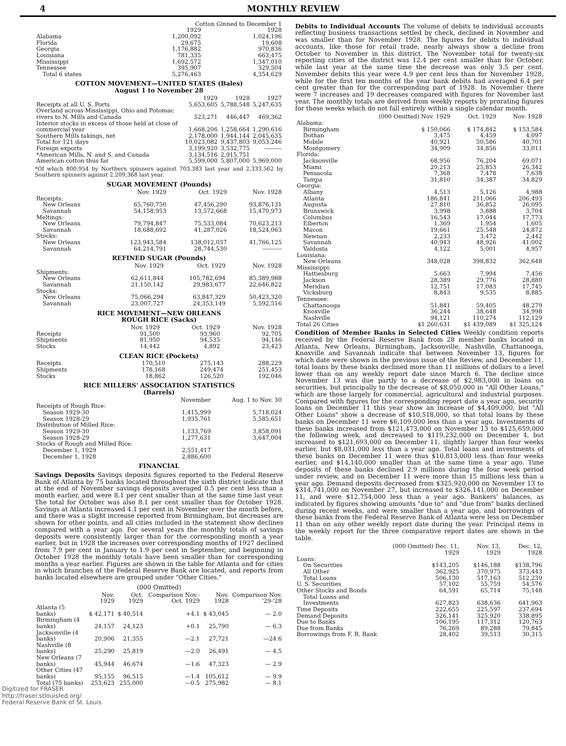4 MONTHLY REVIEW
| | Cotton Ginned to December 1 | |
| --- | --- | --- |
| | 1929 | 1928 |
| Alabama | 1,200,092 | 1,024,196 |
| Florida | 29,675 | 19,608 |
| Georgia | 1,176,882 | 970,836 |
| Louisiana | 781,335 | 663,475 |
| Mississippi | 1,692,572 | 1,347,010 |
| Tennessee | 395,907 | 329,504 |
| Total 6 states | 5,276,463 | 4,354,629 |
COTTON MOVEMENT—UNITED STATES (Bales)
August 1 to November 28
| | 1929 | 1928 | 1927 |
| --- | --- | --- | --- |
| Receipts at all U. S. Ports | 5,653,605 | 5,788,548 | 5,247,635 |
| Overland across Mississippi, Ohio and Potomac rivers to N. Mills and Canada | 523,271 | 446,447 | 469,362 |
| Interior stocks in excess of those held at close of commercial year | 1,668,206 | 1,258,664 | 1,290,616 |
| Southern Mills takings, net | 2,178,000 | 1,944,144 | 2,045,635 |
| Total for 121 days | 10,023,082 | 9,437,803 | 9,053,246 |
| Foreign exports | 3,199,920 | 3,532,775 | --------- |
| *American Mills, N. and S. and Canada | 3,134,516 | 2,915,751 | |
| American cotton thus far | 5,599,000 | 5,807,000 | 5,969,000 |
*Of which 800,954 by Northern spinners against 703,383 last year and 2,333,562 by Southern spinners against 2,209,368 last year.
SUGAR MOVEMENT (Pounds)
| | Nov. 1929 | Oct. 1929 | Nov. 1928 |
| --- | --- | --- | --- |
| Receipts: | | | |
| New Orleans | 65,760,750 | 47,456,290 | 93,876,131 |
| Savannah | 54,158,953 | 13,572,668 | 15,470,973 |
| Meltings: | | | |
| New Orleans | 79,794,847 | 75,533,084 | 70,623,213 |
| Savannah | 18,688,692 | 41,287,026 | 18,524,063 |
| Stocks: | | | |
| New Orleans | 123,943,584 | 138,012,037 | 41,766,125 |
| Savannah | 64,214,791 | 28,744,530 | ---------- |
REFINED SUGAR (Pounds)
| | Nov. 1929 | Oct. 1929 | Nov. 1928 |
| --- | --- | --- | --- |
| Shipments: | | | |
| New Orleans | 62,611,844 | 105,782,694 | 85,389,988 |
| Savannah | 21,150,142 | 29,983,677 | 22,646,822 |
| Stocks: | | | |
| New Orleans | 75,066,294 | 63,847,329 | 50,423,320 |
| Savannah | 23,007,727 | 24,353,149 | 5,592,516 |
RICE MOVEMENT—NEW ORLEANS
ROUGH RICE (Sacks)
| | Nov. 1929 | Oct. 1929 | Nov. 1928 |
| --- | --- | --- | --- |
| Receipts | 91,500 | 93,960 | 92,705 |
| Shipments | 81,950 | 94,535 | 94,146 |
| Stocks | 14,442 | 4,892 | 23,423 |
CLEAN RICE (Pockets)
| Receipts | 170,510 | 275,143 | 288,229 |
| Shipments | 178,168 | 249,474 | 251,453 |
| Stocks | 18,862 | 126,520 | 192,046 |
RICE MILLERS' ASSOCIATION STATISTICS
(Barrels)
| | November | Aug. 1 to Nov. 30 |
| --- | --- | --- |
| Receipts of Rough Rice: | | |
| Season 1929-30 | 1,415,999 | 5,718,024 |
| Season 1928-29 | 1,935,761 | 5,585,651 |
| Distribution of Milled Rice: | | |
| Season 1929-30 | 1,133,769 | 3,858,091 |
| Season 1928-29 | 1,277,631 | 3,647,004 |
| Stocks of Rough and Milled Rice: | | |
| December 1, 1929 | 2,551,417 | |
| December 1, 1928 | 2,886,600 | |
FINANCIAL
Savings Deposits Savings deposits figures reported to the Federal Reserve Bank of Atlanta by 75 banks located throughout the sixth district indicate that at the end of November savings deposits averaged 0.5 per cent less than a month earlier, and were 8.1 per cent smaller than at the same time last year. The total for October was also 8.1 per cent smaller than for October 1928. Savings at Atlanta increased 4.1 per cent in November over the month before, and there was a slight increase reported from Birmingham, but decreases are shown for other points, and all cities included in the statement show declines compared with a year ago. For several years the monthly totals of savings deposits were consistently larger than for the corresponding month a year earlier, but in 1928 the increases over corresponding months of 1927 declined from 7.9 per cent in January to 1.9 per cent in September, and beginning in October 1928 the monthly totals have been smaller than for corresponding months a year earlier. Figures are shown in the table for Atlanta and for cities in which branches of the Federal Reserve Bank are located, and reports from banks located elsewhere are grouped under "Other Cities."
(000 Omitted)
| | Nov. 1929 | Oct. 1929 | Comparison Nov.-Oct. 1929 | Nov. 1928 | Comparison Nov. '29-'28 |
| --- | --- | --- | --- | --- | --- |
| Atlanta (5 banks) | $ 42,171 | $ 40,514 | +4.1 | $ 43,045 | — 2.0 |
| Birmingham (4 banks) | 24,157 | 24,123 | +0.1 | 25,790 | — 6.3 |
| Jacksonville (4 banks) | 20,906 | 21,355 | —2.1 | 27,721 | —24.6 |
| Nashville (8 banks) | 25,290 | 25,819 | —2.0 | 26,491 | — 4.5 |
| New Orleans (7 banks) | 45,944 | 46,674 | —1.6 | 47,323 | — 2.9 |
| Other Cities (47 banks) | 95,155 | 96,515 | —1.4 | 105,612 | — 9.9 |
| Total (75 banks) | 253,623 | 255,000 | —0.5 | 275,982 | — 8.1 |
Debits to Individual Accounts The volume of debits to individual accounts reflecting business transactions settled by check, declined in November and was smaller than for November 1928. The figures for debits to individual accounts, like those for retail trade, nearly always show a decline from October to November in this district. The November total for twenty-six reporting cities of the district was 12.4 per cent smaller than for October, while last year at the same time the decrease was only 3.5 per cent. November debits this year were 4.9 per cent less than for November 1928, while for the first ten months of the year bank debits had averaged 6.4 per cent greater than for the corresponding part of 1928. In November there were 7 increases and 19 decreases compared with figures for November last year. The monthly totals are derived from weekly reports by prorating figures for those weeks which do not fall entirely within a single calendar month.
| | (000 Omitted) Nov. 1929 | Oct. 1929 | Nov. 1928 |
| --- | --- | --- | --- |
| Alabama: | | | |
| Birmingham | $ 150,066 | $ 174,842 | $ 153,584 |
| Dothan | 3,475 | 4,459 | 4,097 |
| Mobile | 40,921 | 50,586 | 40,701 |
| Montgomery | 34,909 | 34,856 | 33,011 |
| Florida: | | | |
| Jacksonville | 68,956 | 76,204 | 69,071 |
| Miami | 29,213 | 25,853 | 26,342 |
| Pensacola | 7,368 | 7,478 | 7,638 |
| Tampa | 31,810 | 34,387 | 34,829 |
| Georgia: | | | |
| Albany | 4,513 | 5,126 | 4,988 |
| Atlanta | 186,841 | 211,066 | 206,493 |
| Augusta | 27,810 | 36,852 | 26,095 |
| Brunswick | 3,998 | 3,888 | 3,704 |
| Columbus | 16,543 | 17,044 | 17,773 |
| Elberton | 1,369 | 1,954 | 1,605 |
| Macon | 19,661 | 25,548 | 24,872 |
| Newnan | 2,233 | 3,472 | 2,442 |
| Savannah | 40,943 | 48,926 | 41,002 |
| Valdosta | 4,122 | 5,001 | 4,957 |
| Louisiana: | | | |
| New Orleans | 348,028 | 398,832 | 362,648 |
| Mississippi: | | | |
| Hattiesburg | 5,663 | 7,994 | 7,456 |
| Jackson | 28,389 | 29,776 | 28,880 |
| Meridian | 12,751 | 17,083 | 17,745 |
| Vicksburg | 8,843 | 9,535 | 8,885 |
| Tennessee: | | | |
| Chattanooga | 51,841 | 59,405 | 48,279 |
| Knoxville | 36,244 | 38,648 | 34,998 |
| Nashville | 94,121 | 110,274 | 112,129 |
| Total 26 Cities | $1 260,631 | $1 439,089 | $1 325,124 |
Condition of Member Banks in Selected Cities Weekly condition reports received by the Federal Reserve Bank from 28 member banks located in Atlanta, New Orleans, Birmingham, Jacksonville, Nashville, Chattanooga, Knoxville and Savannah indicate that between November 13, figures for which date were shown in the previous issue of the Review, and December 11, total loans by these banks declined more than 11 millions of dollars to a level lower than on any weekly report date since March 6. The decline since November 13 was due partly to a decrease of $2,983,000 in loans on securities, but principally to the decrease of $8,050,000 in "All Other Loans," which are those largely for commercial, agricultural and industrial purposes. Compared with figures for the corresponding report date a year ago, security loans on December 11 this year show an increase of $4,409,000, but "All Other Loans" show a decrease of $10,518,000, so that total loans by these banks on December 11 were $6,109,000 less than a year ago. Investments of these banks increased from $121,473,000 on November 13 to $125,659,000 the following week, and decreased to $119,232,000 on December 4, but increased to $121,693,000 on December 11, slightly larger than four weeks earlier, but $8,031,000 less than a year ago. Total loans and investments of these banks on December 11 were thus $10,813,000 less than four weeks earlier, and $14,140,000 smaller than at the same time a year ago. Time deposits of these banks declined 2.9 millions during the four week period under review, and on December 11 were more than 15 millions less than a year ago. Demand deposits decreased from $325,920,000 on November 13 to $314,741,000 on November 27, but increased to $326,141,000 on December 11, and were $12,754,000 less than a year ago. Bankers' balances, as indicated by figures showing amounts "due to" and "due from" banks declined during recent weeks, and were smaller than a year ago, and borrowings of these banks from the Federal Reserve Bank of Atlanta were less on December 11 than on any other weekly report date during the year. Principal items in the weekly report for the three comparative report dates are shown in the table.
| | (000 Omitted) Dec. 11, 1929 | Nov. 13, 1929 | Dec. 12, 1928 |
| --- | --- | --- | --- |
| Loans: | | | |
| On Securities | $143,205 | $146,188 | $138,796 |
| All Other | 362,925 | 370,975 | 373,443 |
| Total Loans | 506,130 | 517,163 | 512,239 |
| U. S. Securities | 57,102 | 55,759 | 54,576 |
| Other Stocks and Bonds | 64,591 | 65,714 | 75,148 |
| Total Loans and Investments | 627,823 | 638,636 | 641,963 |
| Time Deposits | 222,655 | 225,597 | 237,694 |
| Demand Deposits | 326,141 | 325,920 | 338,895 |
| Due to Banks | 106,195 | 117,312 | 120,763 |
| Due from Banks | 76,269 | 89,288 | 79,845 |
| Borrowings from F. R. Bank | 28,402 | 39,513 | 30,315 |
Digitized for FRASER
http://fraser.stlouisfed.org/
Federal Reserve Bank of St. Louis